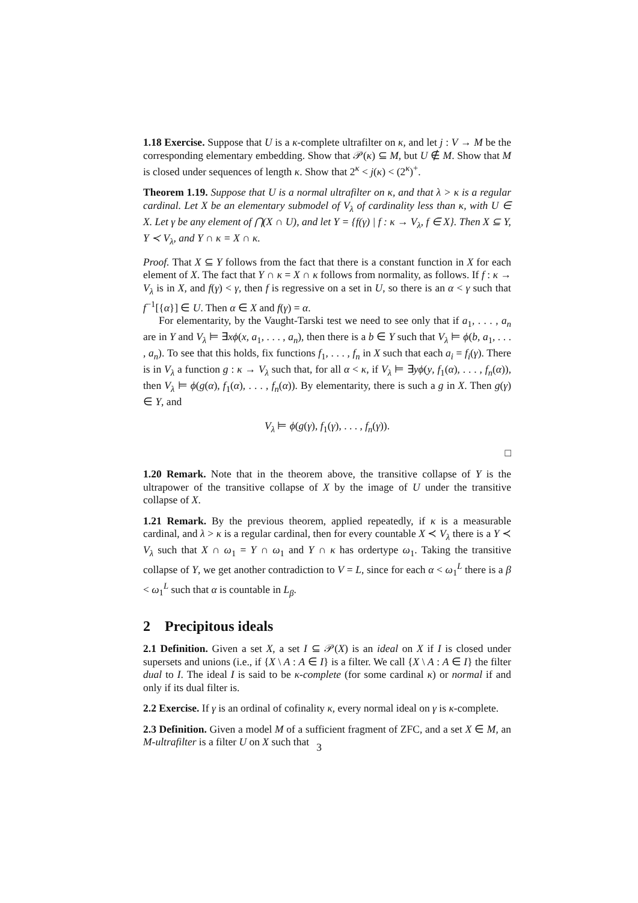1.18 Exercise. Suppose that U is a κ-complete ultrafilter on κ, and let j : V → M be the corresponding elementary embedding. Show that 𝒫(κ) ⊆ M, but U ∉ M. Show that M is closed under sequences of length κ. Show that 2<sup>κ</sup> < j(κ) < (2<sup>κ</sup>)<sup>+</sup>.
Theorem 1.19. Suppose that U is a normal ultrafilter on κ, and that λ > κ is a regular cardinal. Let X be an elementary submodel of V<sub>λ</sub> of cardinality less than κ, with U ∈ X. Let γ be any element of ⋂(X ∩ U), and let Y = {f(γ) | f : κ → V<sub>λ</sub>, f ∈ X}. Then X ⊆ Y, Y ≺ V<sub>λ</sub>, and Y ∩ κ = X ∩ κ.
Proof. That X ⊆ Y follows from the fact that there is a constant function in X for each element of X. The fact that Y ∩ κ = X ∩ κ follows from normality, as follows. If f : κ → V<sub>λ</sub> is in X, and f(γ) < γ, then f is regressive on a set in U, so there is an α < γ such that f<sup>−1</sup>[{α}] ∈ U. Then α ∈ X and f(γ) = α.
For elementarity, by the Vaught-Tarski test we need to see only that if a<sub>1</sub>, . . . , a<sub>n</sub> are in Y and V<sub>λ</sub> ⊨ ∃xϕ(x, a<sub>1</sub>, . . . , a<sub>n</sub>), then there is a b ∈ Y such that V<sub>λ</sub> ⊨ ϕ(b, a<sub>1</sub>, . . . , a<sub>n</sub>). To see that this holds, fix functions f<sub>1</sub>, . . . , f<sub>n</sub> in X such that each a<sub>i</sub> = f<sub>i</sub>(γ). There is in V<sub>λ</sub> a function g : κ → V<sub>λ</sub> such that, for all α < κ, if V<sub>λ</sub> ⊨ ∃yϕ(y, f<sub>1</sub>(α), . . . , f<sub>n</sub>(α)), then V<sub>λ</sub> ⊨ ϕ(g(α), f<sub>1</sub>(α), . . . , f<sub>n</sub>(α)). By elementarity, there is such a g in X. Then g(γ) ∈ Y, and
V<sub>λ</sub> ⊨ ϕ(g(γ), f<sub>1</sub>(γ), . . . , f<sub>n</sub>(γ)).
□
1.20 Remark. Note that in the theorem above, the transitive collapse of Y is the ultrapower of the transitive collapse of X by the image of U under the transitive collapse of X.
1.21 Remark. By the previous theorem, applied repeatedly, if κ is a measurable cardinal, and λ > κ is a regular cardinal, then for every countable X ≺ V<sub>λ</sub> there is a Y ≺ V<sub>λ</sub> such that X ∩ ω<sub>1</sub> = Y ∩ ω<sub>1</sub> and Y ∩ κ has ordertype ω<sub>1</sub>. Taking the transitive collapse of Y, we get another contradiction to V = L, since for each α < ω<sub>1</sub><sup>L</sup> there is a β < ω<sub>1</sub><sup>L</sup> such that α is countable in L<sub>β</sub>.
2 Precipitous ideals
2.1 Definition. Given a set X, a set I ⊆ 𝒫(X) is an ideal on X if I is closed under supersets and unions (i.e., if {X \ A : A ∈ I} is a filter. We call {X \ A : A ∈ I} the filter dual to I. The ideal I is said to be κ-complete (for some cardinal κ) or normal if and only if its dual filter is.
2.2 Exercise. If γ is an ordinal of cofinality κ, every normal ideal on γ is κ-complete.
2.3 Definition. Given a model M of a sufficient fragment of ZFC, and a set X ∈ M, an M-ultrafilter is a filter U on X such that
3